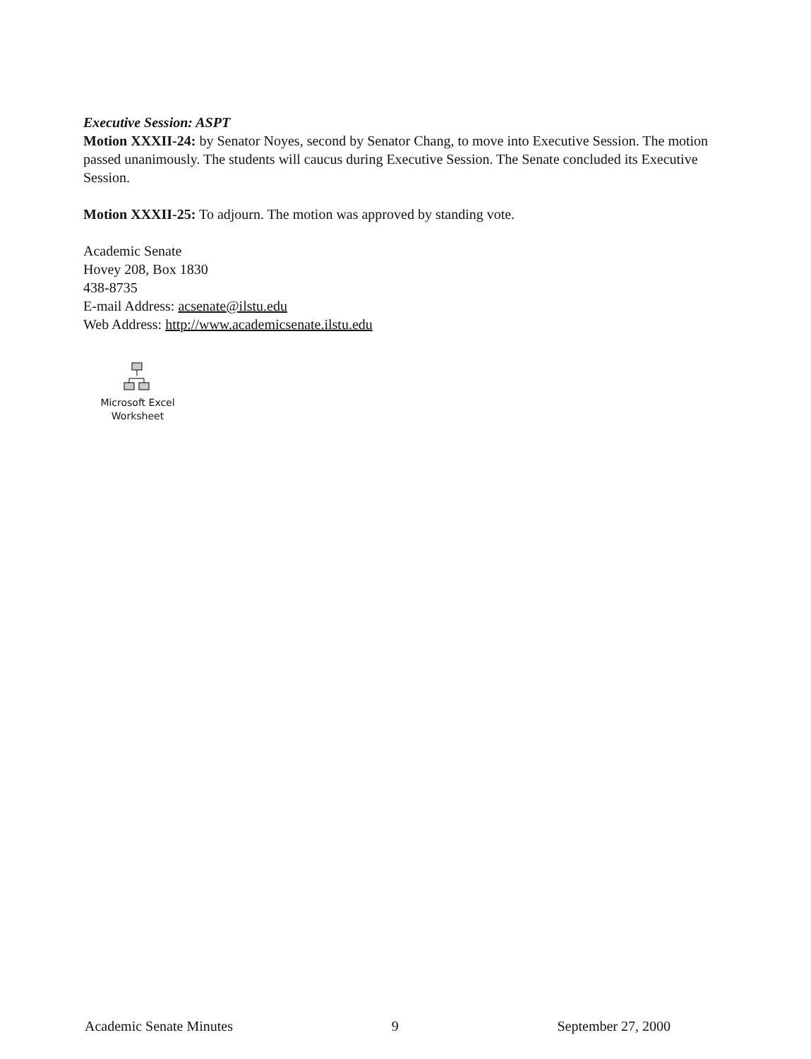Executive Session: ASPT
Motion XXXII-24: by Senator Noyes, second by Senator Chang, to move into Executive Session. The motion passed unanimously. The students will caucus during Executive Session. The Senate concluded its Executive Session.
Motion XXXII-25: To adjourn. The motion was approved by standing vote.
Academic Senate
Hovey 208, Box 1830
438-8735
E-mail Address: acsenate@ilstu.edu
Web Address: http://www.academicsenate.ilstu.edu
Microsoft Excel
Worksheet
Academic Senate Minutes 9 September 27, 2000